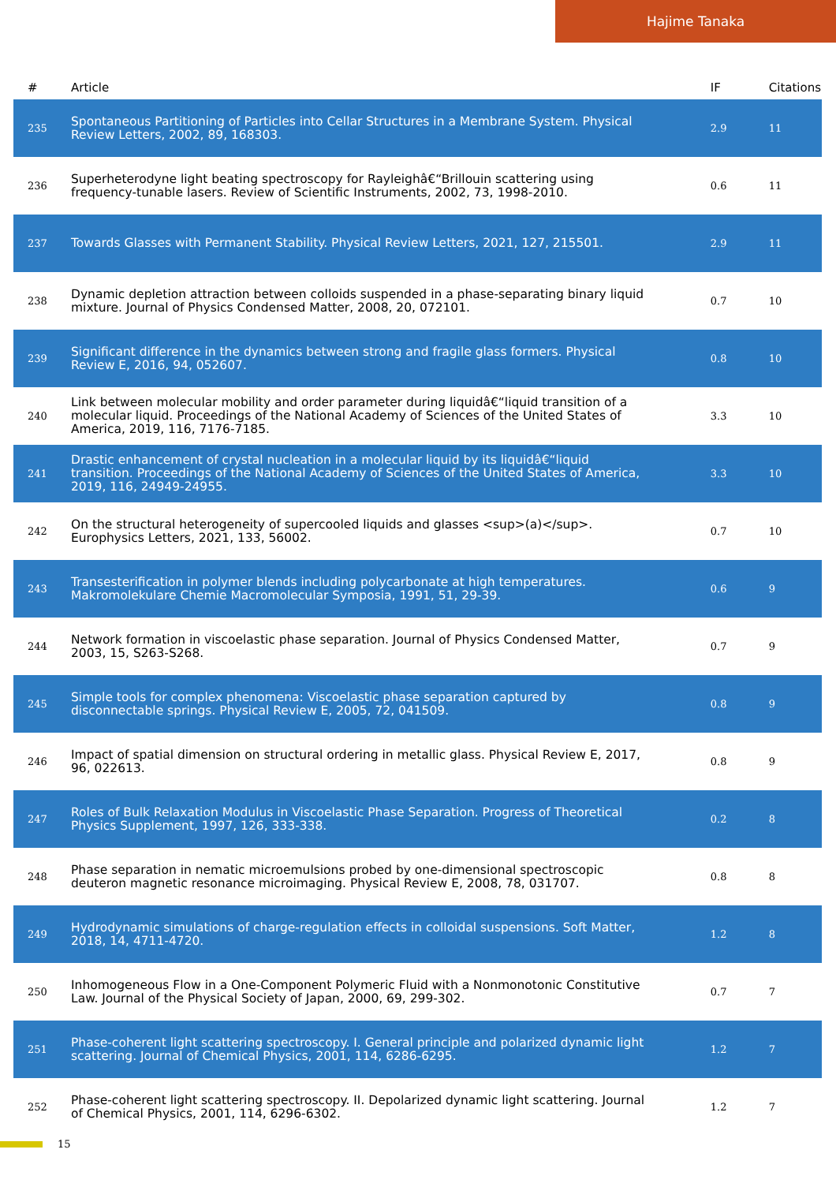Hajime Tanaka
| # | Article | IF | Citations |
| --- | --- | --- | --- |
| 235 | Spontaneous Partitioning of Particles into Cellar Structures in a Membrane System. Physical Review Letters, 2002, 89, 168303. | 2.9 | 11 |
| 236 | Superheterodyne light beating spectroscopy for Rayleighâ€“Brillouin scattering using frequency-tunable lasers. Review of Scientific Instruments, 2002, 73, 1998-2010. | 0.6 | 11 |
| 237 | Towards Glasses with Permanent Stability. Physical Review Letters, 2021, 127, 215501. | 2.9 | 11 |
| 238 | Dynamic depletion attraction between colloids suspended in a phase-separating binary liquid mixture. Journal of Physics Condensed Matter, 2008, 20, 072101. | 0.7 | 10 |
| 239 | Significant difference in the dynamics between strong and fragile glass formers. Physical Review E, 2016, 94, 052607. | 0.8 | 10 |
| 240 | Link between molecular mobility and order parameter during liquidâ€“liquid transition of a molecular liquid. Proceedings of the National Academy of Sciences of the United States of America, 2019, 116, 7176-7185. | 3.3 | 10 |
| 241 | Drastic enhancement of crystal nucleation in a molecular liquid by its liquidâ€“liquid transition. Proceedings of the National Academy of Sciences of the United States of America, 2019, 116, 24949-24955. | 3.3 | 10 |
| 242 | On the structural heterogeneity of supercooled liquids and glasses <sup>(a)</sup>. Europhysics Letters, 2021, 133, 56002. | 0.7 | 10 |
| 243 | Transesterification in polymer blends including polycarbonate at high temperatures. Makromolekulare Chemie Macromolecular Symposia, 1991, 51, 29-39. | 0.6 | 9 |
| 244 | Network formation in viscoelastic phase separation. Journal of Physics Condensed Matter, 2003, 15, S263-S268. | 0.7 | 9 |
| 245 | Simple tools for complex phenomena: Viscoelastic phase separation captured by disconnectable springs. Physical Review E, 2005, 72, 041509. | 0.8 | 9 |
| 246 | Impact of spatial dimension on structural ordering in metallic glass. Physical Review E, 2017, 96, 022613. | 0.8 | 9 |
| 247 | Roles of Bulk Relaxation Modulus in Viscoelastic Phase Separation. Progress of Theoretical Physics Supplement, 1997, 126, 333-338. | 0.2 | 8 |
| 248 | Phase separation in nematic microemulsions probed by one-dimensional spectroscopic deuteron magnetic resonance microimaging. Physical Review E, 2008, 78, 031707. | 0.8 | 8 |
| 249 | Hydrodynamic simulations of charge-regulation effects in colloidal suspensions. Soft Matter, 2018, 14, 4711-4720. | 1.2 | 8 |
| 250 | Inhomogeneous Flow in a One-Component Polymeric Fluid with a Nonmonotonic Constitutive Law. Journal of the Physical Society of Japan, 2000, 69, 299-302. | 0.7 | 7 |
| 251 | Phase-coherent light scattering spectroscopy. I. General principle and polarized dynamic light scattering. Journal of Chemical Physics, 2001, 114, 6286-6295. | 1.2 | 7 |
| 252 | Phase-coherent light scattering spectroscopy. II. Depolarized dynamic light scattering. Journal of Chemical Physics, 2001, 114, 6296-6302. | 1.2 | 7 |
15